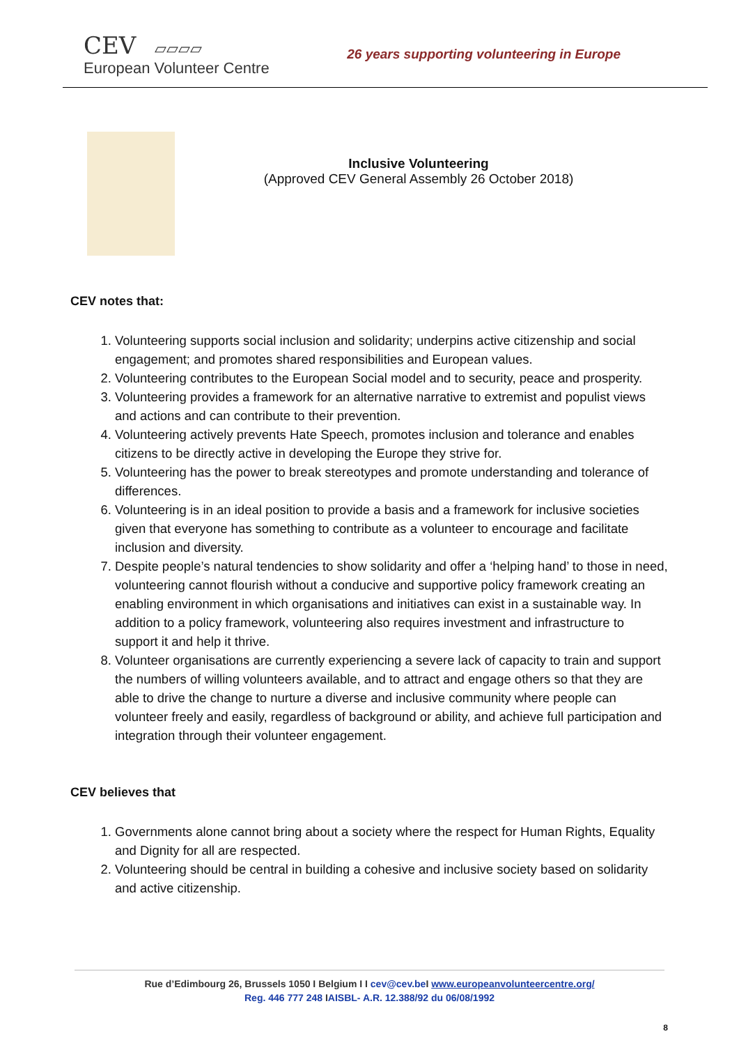CEV ▱▱▱▱
European Volunteer Centre
26 years supporting volunteering in Europe
Inclusive Volunteering
(Approved CEV General Assembly 26 October 2018)
CEV notes that:
1. Volunteering supports social inclusion and solidarity; underpins active citizenship and social engagement; and promotes shared responsibilities and European values.
2. Volunteering contributes to the European Social model and to security, peace and prosperity.
3. Volunteering provides a framework for an alternative narrative to extremist and populist views and actions and can contribute to their prevention.
4. Volunteering actively prevents Hate Speech, promotes inclusion and tolerance and enables citizens to be directly active in developing the Europe they strive for.
5. Volunteering has the power to break stereotypes and promote understanding and tolerance of differences.
6. Volunteering is in an ideal position to provide a basis and a framework for inclusive societies given that everyone has something to contribute as a volunteer to encourage and facilitate inclusion and diversity.
7. Despite people’s natural tendencies to show solidarity and offer a ‘helping hand’ to those in need, volunteering cannot flourish without a conducive and supportive policy framework creating an enabling environment in which organisations and initiatives can exist in a sustainable way. In addition to a policy framework, volunteering also requires investment and infrastructure to support it and help it thrive.
8. Volunteer organisations are currently experiencing a severe lack of capacity to train and support the numbers of willing volunteers available, and to attract and engage others so that they are able to drive the change to nurture a diverse and inclusive community where people can volunteer freely and easily, regardless of background or ability, and achieve full participation and integration through their volunteer engagement.
CEV believes that
1. Governments alone cannot bring about a society where the respect for Human Rights, Equality and Dignity for all are respected.
2. Volunteering should be central in building a cohesive and inclusive society based on solidarity and active citizenship.
Rue d’Edimbourg 26, Brussels 1050 I Belgium I I cev@cev.be I www.europeanvolunteercentre.org/
Reg. 446 777 248 IAISBL- A.R. 12.388/92 du 06/08/1992
8